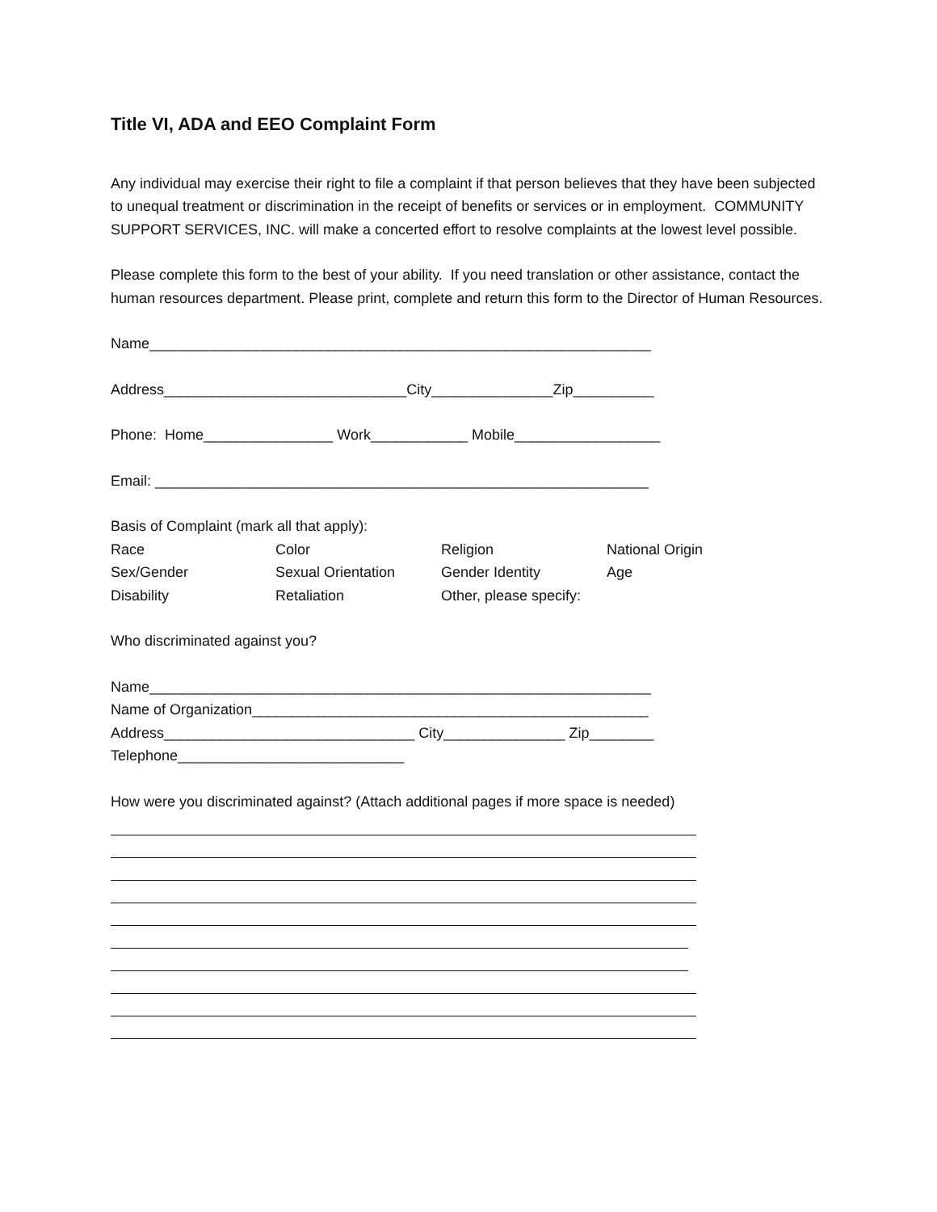Title VI, ADA and EEO Complaint Form
Any individual may exercise their right to file a complaint if that person believes that they have been subjected to unequal treatment or discrimination in the receipt of benefits or services or in employment. COMMUNITY SUPPORT SERVICES, INC. will make a concerted effort to resolve complaints at the lowest level possible.
Please complete this form to the best of your ability. If you need translation or other assistance, contact the human resources department. Please print, complete and return this form to the Director of Human Resources.
Name______________________________________________________________
Address______________________________City_______________Zip__________
Phone: Home________________ Work____________ Mobile__________________
Email: _____________________________________________________________
Basis of Complaint (mark all that apply):
Race
Color
Religion
National Origin
Sex/Gender
Sexual Orientation
Gender Identity
Age
Disability
Retaliation
Other, please specify:
Who discriminated against you?
Name______________________________________________________________
Name of Organization_________________________________________________
Address_______________________________ City_______________ Zip________
Telephone____________________________
How were you discriminated against? (Attach additional pages if more space is needed)